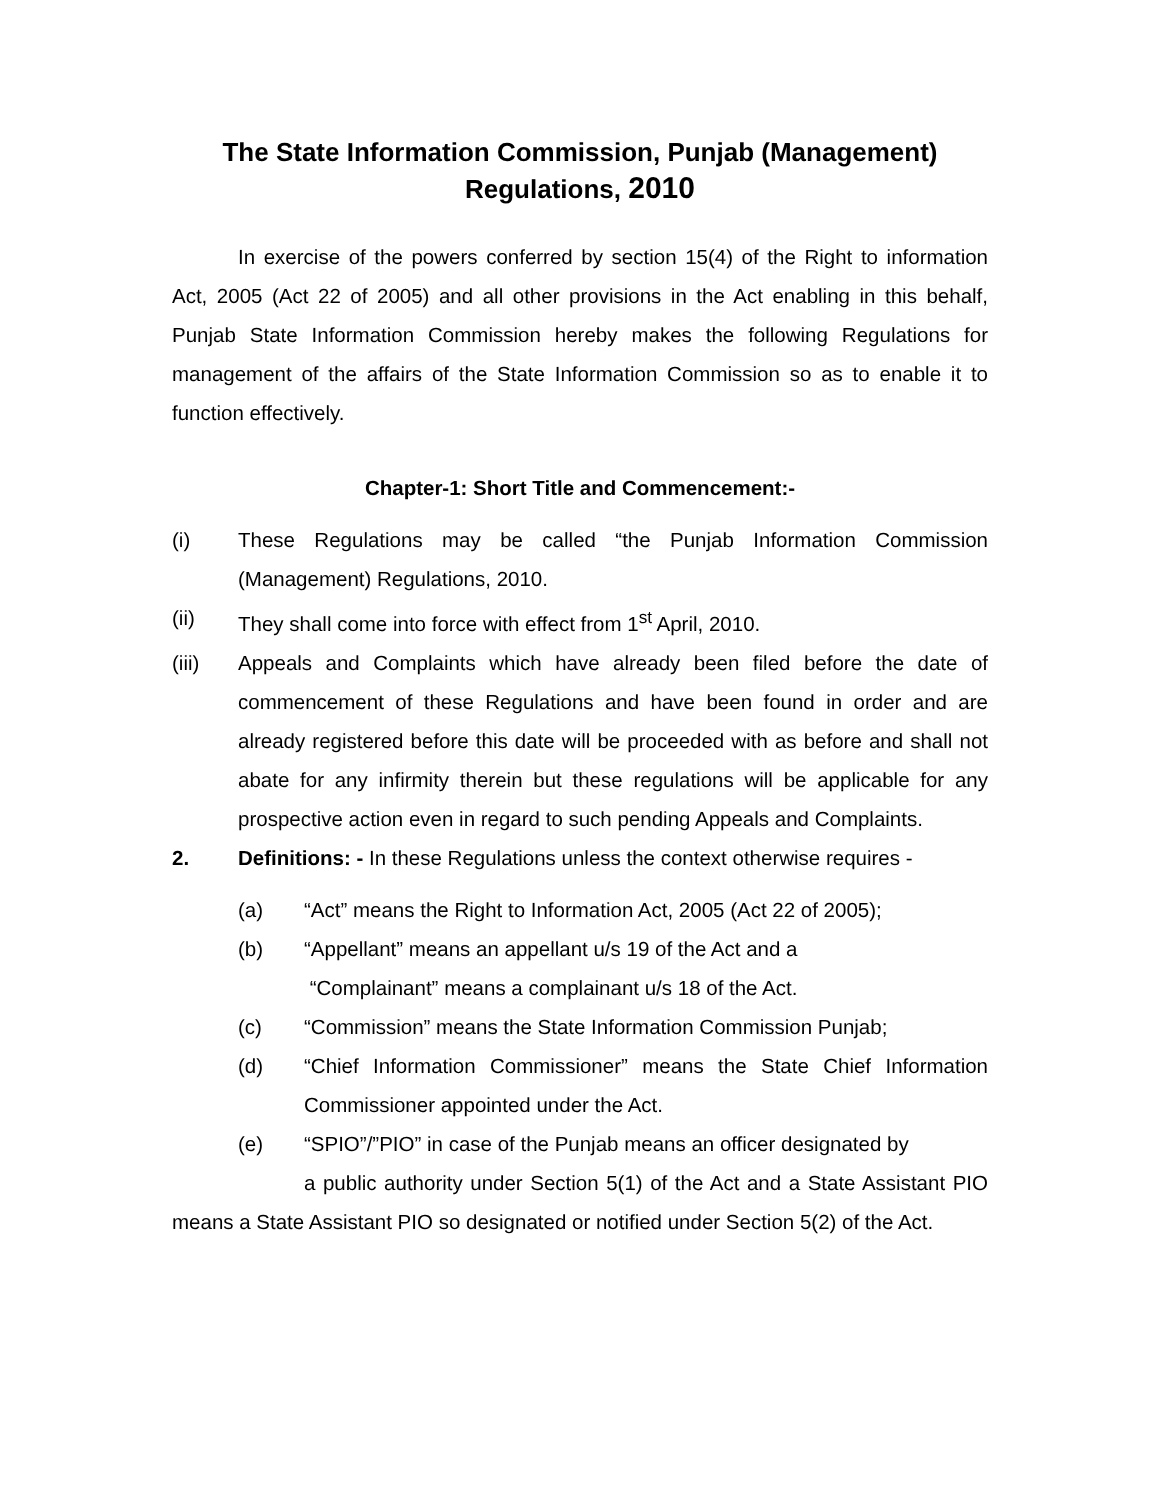The State Information Commission, Punjab (Management)
Regulations, 2010
In exercise of the powers conferred by section 15(4) of the Right to information Act, 2005 (Act 22 of 2005) and all other provisions in the Act enabling in this behalf, Punjab State Information Commission hereby makes the following Regulations for management of the affairs of the State Information Commission so as to enable it to function effectively.
Chapter-1: Short Title and Commencement:-
(i) These Regulations may be called “the Punjab Information Commission (Management) Regulations, 2010.
(ii) They shall come into force with effect from 1<sup>st</sup> April, 2010.
(iii) Appeals and Complaints which have already been filed before the date of commencement of these Regulations and have been found in order and are already registered before this date will be proceeded with as before and shall not abate for any infirmity therein but these regulations will be applicable for any prospective action even in regard to such pending Appeals and Complaints.
2. Definitions: - In these Regulations unless the context otherwise requires -
(a) “Act” means the Right to Information Act, 2005 (Act 22 of 2005);
(b) “Appellant” means an appellant u/s 19 of the Act and a
“Complainant” means a complainant u/s 18 of the Act.
(c) “Commission” means the State Information Commission Punjab;
(d) “Chief Information Commissioner” means the State Chief Information Commissioner appointed under the Act.
(e) “SPIO”/”PIO” in case of the Punjab means an officer designated by
a public authority under Section 5(1) of the Act and a State Assistant PIO means a State Assistant PIO so designated or notified under Section 5(2) of the Act.